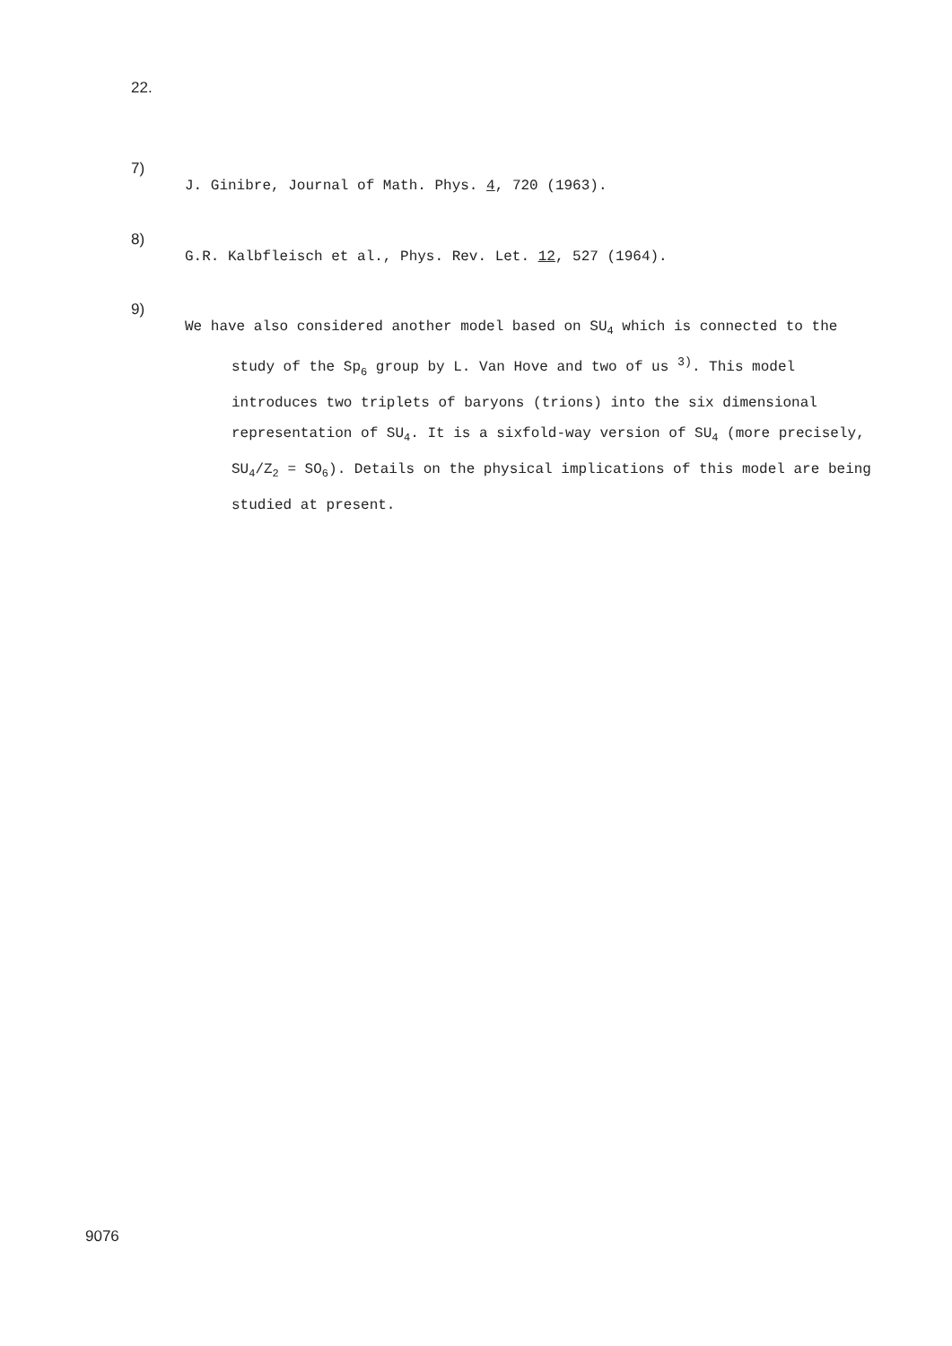22.
7)
J. Ginibre, Journal of Math. Phys. 4, 720 (1963).
8)
G.R. Kalbfleisch et al., Phys. Rev. Let. 12, 527 (1964).
9)
We have also considered another model based on SU<sub>4</sub> which is connected to the study of the Sp<sub>6</sub> group by L. Van Hove and two of us <sup>3)</sup>. This model introduces two triplets of baryons (trions) into the six dimensional representation of SU<sub>4</sub>. It is a sixfold-way version of SU<sub>4</sub> (more precisely, SU<sub>4</sub>/Z<sub>2</sub> = SO<sub>6</sub>). Details on the physical implications of this model are being studied at present.
9076